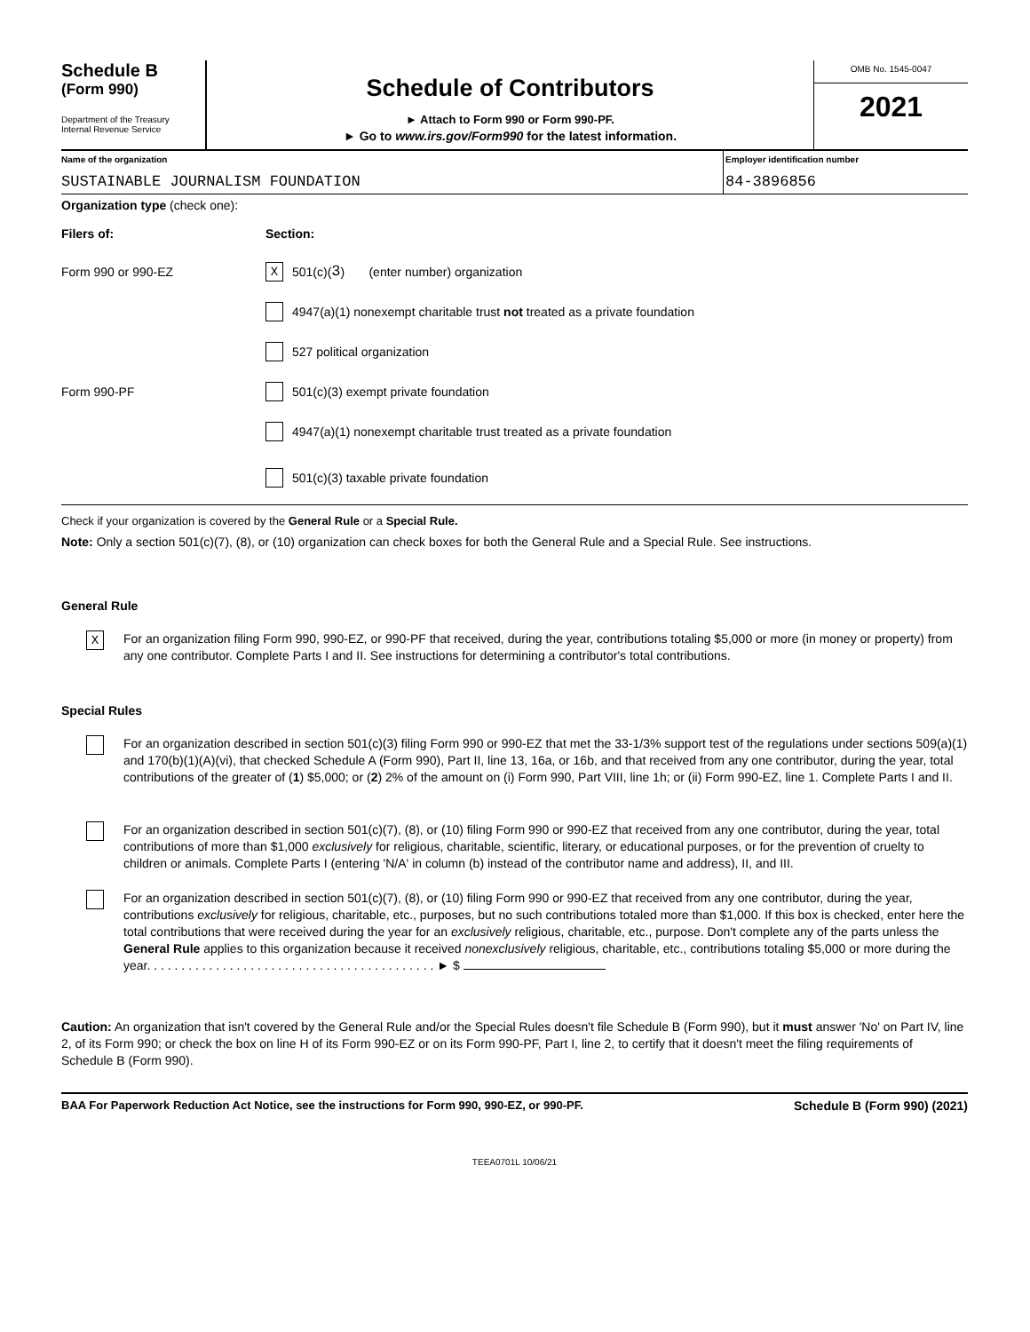Schedule B
(Form 990)
Department of the Treasury
Internal Revenue Service
Schedule of Contributors
► Attach to Form 990 or Form 990-PF.
► Go to www.irs.gov/Form990 for the latest information.
OMB No. 1545-0047
2021
Name of the organization
SUSTAINABLE JOURNALISM FOUNDATION
Employer identification number
84-3896856
Organization type (check one):
Filers of: Section:
Form 990 or 990-EZ X 501(c)( 3 ) (enter number) organization
4947(a)(1) nonexempt charitable trust not treated as a private foundation
527 political organization
Form 990-PF 501(c)(3) exempt private foundation
4947(a)(1) nonexempt charitable trust treated as a private foundation
501(c)(3) taxable private foundation
Check if your organization is covered by the General Rule or a Special Rule.
Note: Only a section 501(c)(7), (8), or (10) organization can check boxes for both the General Rule and a Special Rule. See instructions.
General Rule
X
For an organization filing Form 990, 990-EZ, or 990-PF that received, during the year, contributions totaling $5,000 or more (in money or property) from any one contributor. Complete Parts I and II. See instructions for determining a contributor's total contributions.
Special Rules
For an organization described in section 501(c)(3) filing Form 990 or 990-EZ that met the 33-1/3% support test of the regulations under sections 509(a)(1) and 170(b)(1)(A)(vi), that checked Schedule A (Form 990), Part II, line 13, 16a, or 16b, and that received from any one contributor, during the year, total contributions of the greater of (1) $5,000; or (2) 2% of the amount on (i) Form 990, Part VIII, line 1h; or (ii) Form 990-EZ, line 1. Complete Parts I and II.
For an organization described in section 501(c)(7), (8), or (10) filing Form 990 or 990-EZ that received from any one contributor, during the year, total contributions of more than $1,000 exclusively for religious, charitable, scientific, literary, or educational purposes, or for the prevention of cruelty to children or animals. Complete Parts I (entering 'N/A' in column (b) instead of the contributor name and address), II, and III.
For an organization described in section 501(c)(7), (8), or (10) filing Form 990 or 990-EZ that received from any one contributor, during the year, contributions exclusively for religious, charitable, etc., purposes, but no such contributions totaled more than $1,000. If this box is checked, enter here the total contributions that were received during the year for an exclusively religious, charitable, etc., purpose. Don't complete any of the parts unless the General Rule applies to this organization because it received nonexclusively religious, charitable, etc., contributions totaling $5,000 or more during the year. . . . . . . . . . . . . . . . . . . . . . . . . . . . . . . . . . . . . . . . . . ► $
Caution: An organization that isn't covered by the General Rule and/or the Special Rules doesn't file Schedule B (Form 990), but it must answer 'No' on Part IV, line 2, of its Form 990; or check the box on line H of its Form 990-EZ or on its Form 990-PF, Part I, line 2, to certify that it doesn't meet the filing requirements of Schedule B (Form 990).
BAA For Paperwork Reduction Act Notice, see the instructions for Form 990, 990-EZ, or 990-PF. Schedule B (Form 990) (2021)
TEEA0701L 10/06/21